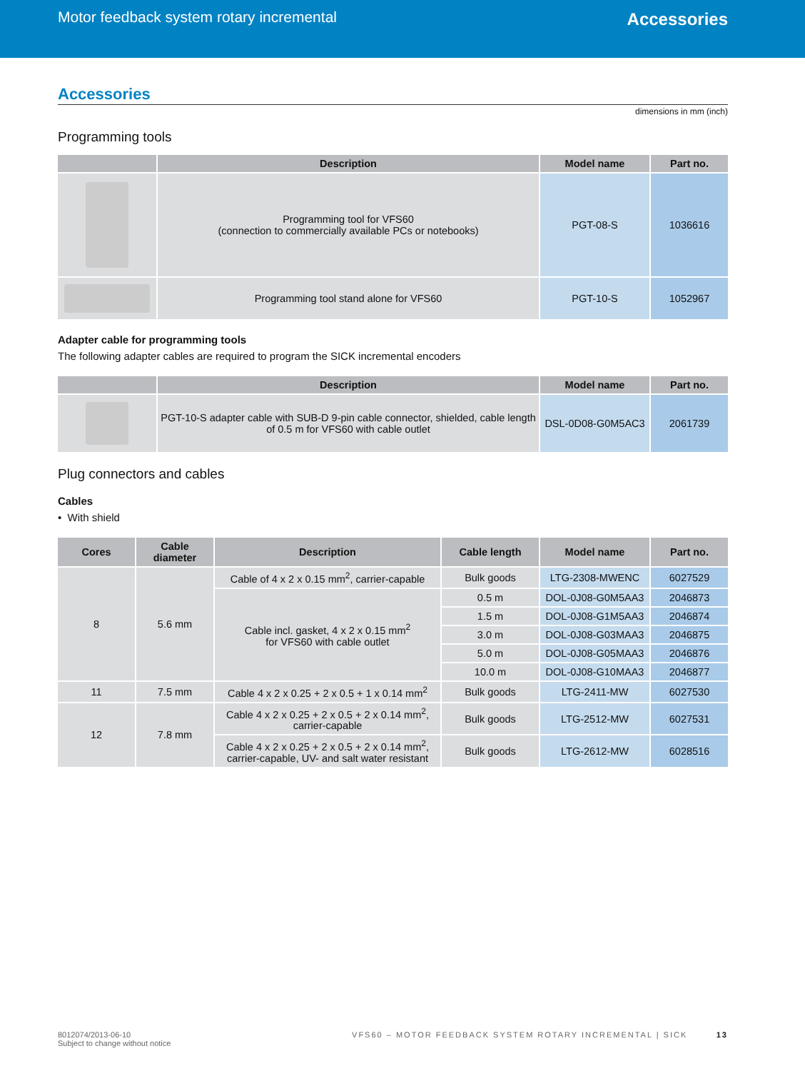Motor feedback system rotary incremental
Accessories
Accessories
dimensions in mm (inch)
Programming tools
| | Description | Model name | Part no. |
| --- | --- | --- | --- |
| | Programming tool for VFS60 (connection to commercially available PCs or notebooks) | PGT-08-S | 1036616 |
| | Programming tool stand alone for VFS60 | PGT-10-S | 1052967 |
Adapter cable for programming tools
The following adapter cables are required to program the SICK incremental encoders
| | Description | Model name | Part no. |
| --- | --- | --- | --- |
| | PGT-10-S adapter cable with SUB-D 9-pin cable connector, shielded, cable length of 0.5 m for VFS60 with cable outlet | DSL-0D08-G0M5AC3 | 2061739 |
Plug connectors and cables
Cables
• With shield
| Cores | Cable diameter | Description | Cable length | Model name | Part no. |
| --- | --- | --- | --- | --- | --- |
| 8 | 5.6 mm | Cable of 4 x 2 x 0.15 mm<sup>2</sup>, carrier-capable | Bulk goods | LTG-2308-MWENC | 6027529 |
| | | Cable incl. gasket, 4 x 2 x 0.15 mm<sup>2</sup> for VFS60 with cable outlet | 0.5 m | DOL-0J08-G0M5AA3 | 2046873 |
| | | | 1.5 m | DOL-0J08-G1M5AA3 | 2046874 |
| | | | 3.0 m | DOL-0J08-G03MAA3 | 2046875 |
| | | | 5.0 m | DOL-0J08-G05MAA3 | 2046876 |
| | | | 10.0 m | DOL-0J08-G10MAA3 | 2046877 |
| 11 | 7.5 mm | Cable 4 x 2 x 0.25 + 2 x 0.5 + 1 x 0.14 mm<sup>2</sup> | Bulk goods | LTG-2411-MW | 6027530 |
| 12 | 7.8 mm | Cable 4 x 2 x 0.25 + 2 x 0.5 + 2 x 0.14 mm<sup>2</sup>, carrier-capable | Bulk goods | LTG-2512-MW | 6027531 |
| | | Cable 4 x 2 x 0.25 + 2 x 0.5 + 2 x 0.14 mm<sup>2</sup>, carrier-capable, UV- and salt water resistant | Bulk goods | LTG-2612-MW | 6028516 |
8012074/2013-06-10
Subject to change without notice
VFS60 – MOTOR FEEDBACK SYSTEM ROTARY INCREMENTAL | SICK 13